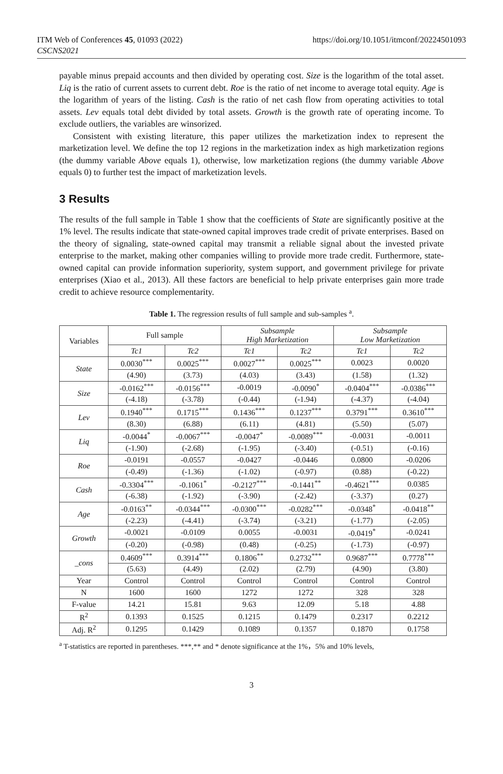ITM Web of Conferences 45, 01093 (2022)
CSCNS2021
https://doi.org/10.1051/itmconf/20224501093
payable minus prepaid accounts and then divided by operating cost. Size is the logarithm of the total asset. Liq is the ratio of current assets to current debt. Roe is the ratio of net income to average total equity. Age is the logarithm of years of the listing. Cash is the ratio of net cash flow from operating activities to total assets. Lev equals total debt divided by total assets. Growth is the growth rate of operating income. To exclude outliers, the variables are winsorized.
Consistent with existing literature, this paper utilizes the marketization index to represent the marketization level. We define the top 12 regions in the marketization index as high marketization regions (the dummy variable Above equals 1), otherwise, low marketization regions (the dummy variable Above equals 0) to further test the impact of marketization levels.
3 Results
The results of the full sample in Table 1 show that the coefficients of State are significantly positive at the 1% level. The results indicate that state-owned capital improves trade credit of private enterprises. Based on the theory of signaling, state-owned capital may transmit a reliable signal about the invested private enterprise to the market, making other companies willing to provide more trade credit. Furthermore, state-owned capital can provide information superiority, system support, and government privilege for private enterprises (Xiao et al., 2013). All these factors are beneficial to help private enterprises gain more trade credit to achieve resource complementarity.
Table 1. The regression results of full sample and sub-samples <sup>a</sup>.
| Variables | Full sample | | Subsample High Marketization | | Subsample Low Marketization | |
| --- | --- | --- | --- | --- | --- | --- |
| | Tc1 | Tc2 | Tc1 | Tc2 | Tc1 | Tc2 |
| State | 0.0030<sup>***</sup> | 0.0025<sup>***</sup> | 0.0027<sup>***</sup> | 0.0025<sup>***</sup> | 0.0023 | 0.0020 |
| | (4.90) | (3.73) | (4.03) | (3.43) | (1.58) | (1.32) |
| Size | -0.0162<sup>***</sup> | -0.0156<sup>***</sup> | -0.0019 | -0.0090<sup>*</sup> | -0.0404<sup>***</sup> | -0.0386<sup>***</sup> |
| | (-4.18) | (-3.78) | (-0.44) | (-1.94) | (-4.37) | (-4.04) |
| Lev | 0.1940<sup>***</sup> | 0.1715<sup>***</sup> | 0.1436<sup>***</sup> | 0.1237<sup>***</sup> | 0.3791<sup>***</sup> | 0.3610<sup>***</sup> |
| | (8.30) | (6.88) | (6.11) | (4.81) | (5.50) | (5.07) |
| Liq | -0.0044<sup>*</sup> | -0.0067<sup>***</sup> | -0.0047<sup>*</sup> | -0.0089<sup>***</sup> | -0.0031 | -0.0011 |
| | (-1.90) | (-2.68) | (-1.95) | (-3.40) | (-0.51) | (-0.16) |
| Roe | -0.0191 | -0.0557 | -0.0427 | -0.0446 | 0.0800 | -0.0206 |
| | (-0.49) | (-1.36) | (-1.02) | (-0.97) | (0.88) | (-0.22) |
| Cash | -0.3304<sup>***</sup> | -0.1061<sup>*</sup> | -0.2127<sup>***</sup> | -0.1441<sup>**</sup> | -0.4621<sup>***</sup> | 0.0385 |
| | (-6.38) | (-1.92) | (-3.90) | (-2.42) | (-3.37) | (0.27) |
| Age | -0.0163<sup>**</sup> | -0.0344<sup>***</sup> | -0.0300<sup>***</sup> | -0.0282<sup>***</sup> | -0.0348<sup>*</sup> | -0.0418<sup>**</sup> |
| | (-2.23) | (-4.41) | (-3.74) | (-3.21) | (-1.77) | (-2.05) |
| Growth | -0.0021 | -0.0109 | 0.0055 | -0.0031 | -0.0419<sup>*</sup> | -0.0241 |
| | (-0.20) | (-0.98) | (0.48) | (-0.25) | (-1.73) | (-0.97) |
| _cons | 0.4609<sup>***</sup> | 0.3914<sup>***</sup> | 0.1806<sup>**</sup> | 0.2732<sup>***</sup> | 0.9687<sup>***</sup> | 0.7778<sup>***</sup> |
| | (5.63) | (4.49) | (2.02) | (2.79) | (4.90) | (3.80) |
| Year | Control | Control | Control | Control | Control | Control |
| N | 1600 | 1600 | 1272 | 1272 | 328 | 328 |
| F-value | 14.21 | 15.81 | 9.63 | 12.09 | 5.18 | 4.88 |
| R<sup>2</sup> | 0.1393 | 0.1525 | 0.1215 | 0.1479 | 0.2317 | 0.2212 |
| Adj. R<sup>2</sup> | 0.1295 | 0.1429 | 0.1089 | 0.1357 | 0.1870 | 0.1758 |
<sup>a</sup> T-statistics are reported in parentheses. ***,** and * denote significance at the 1%，5% and 10% levels,
3